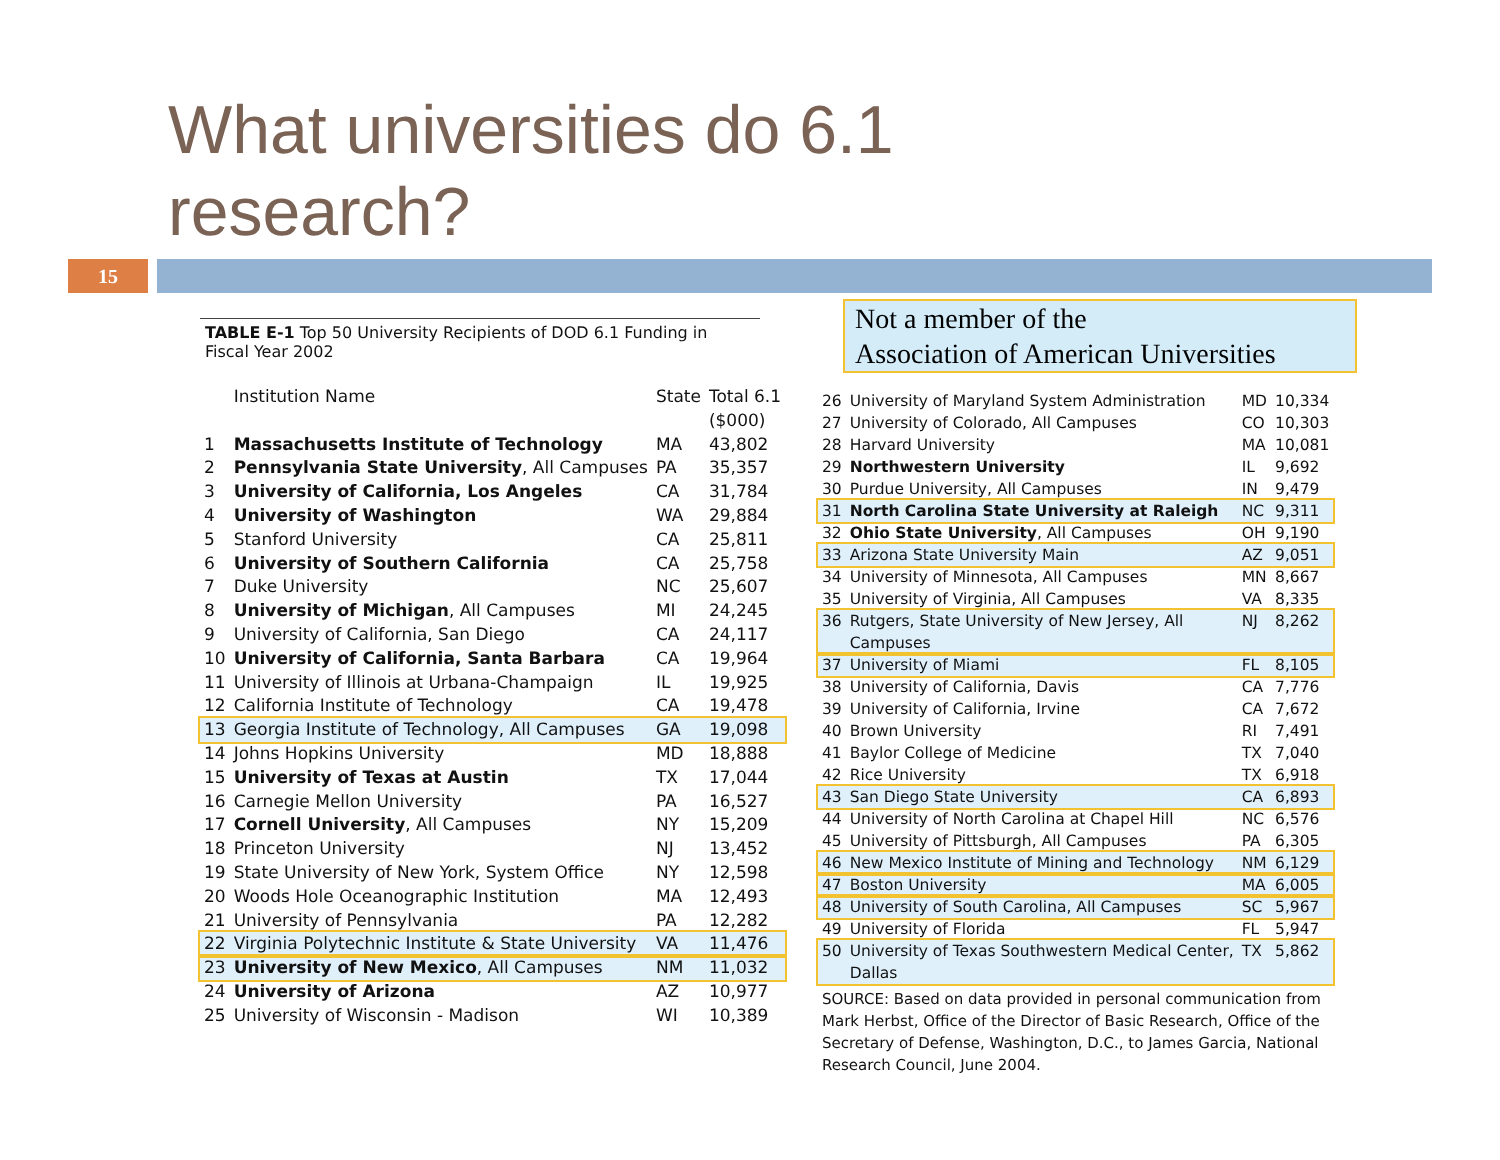What universities do 6.1
research?
15
TABLE E-1 Top 50 University Recipients of DOD 6.1 Funding in Fiscal Year 2002
| | Institution Name | State | Total 6.1 ($000) |
| --- | --- | --- | --- |
| 1 | Massachusetts Institute of Technology | MA | 43,802 |
| 2 | Pennsylvania State University , All Campuses | PA | 35,357 |
| 3 | University of California, Los Angeles | CA | 31,784 |
| 4 | University of Washington | WA | 29,884 |
| 5 | Stanford University | CA | 25,811 |
| 6 | University of Southern California | CA | 25,758 |
| 7 | Duke University | NC | 25,607 |
| 8 | University of Michigan , All Campuses | MI | 24,245 |
| 9 | University of California, San Diego | CA | 24,117 |
| 10 | University of California, Santa Barbara | CA | 19,964 |
| 11 | University of Illinois at Urbana-Champaign | IL | 19,925 |
| 12 | California Institute of Technology | CA | 19,478 |
| 13 | Georgia Institute of Technology, All Campuses | GA | 19,098 |
| 14 | Johns Hopkins University | MD | 18,888 |
| 15 | University of Texas at Austin | TX | 17,044 |
| 16 | Carnegie Mellon University | PA | 16,527 |
| 17 | Cornell University , All Campuses | NY | 15,209 |
| 18 | Princeton University | NJ | 13,452 |
| 19 | State University of New York, System Office | NY | 12,598 |
| 20 | Woods Hole Oceanographic Institution | MA | 12,493 |
| 21 | University of Pennsylvania | PA | 12,282 |
| 22 | Virginia Polytechnic Institute & State University | VA | 11,476 |
| 23 | University of New Mexico , All Campuses | NM | 11,032 |
| 24 | University of Arizona | AZ | 10,977 |
| 25 | University of Wisconsin - Madison | WI | 10,389 |
Not a member of the
Association of American Universities
| 26 | University of Maryland System Administration | MD | 10,334 |
| 27 | University of Colorado, All Campuses | CO | 10,303 |
| 28 | Harvard University | MA | 10,081 |
| 29 | Northwestern University | IL | 9,692 |
| 30 | Purdue University, All Campuses | IN | 9,479 |
| 31 | North Carolina State University at Raleigh | NC | 9,311 |
| 32 | Ohio State University , All Campuses | OH | 9,190 |
| 33 | Arizona State University Main | AZ | 9,051 |
| 34 | University of Minnesota, All Campuses | MN | 8,667 |
| 35 | University of Virginia, All Campuses | VA | 8,335 |
| 36 | Rutgers, State University of New Jersey, All Campuses | NJ | 8,262 |
| 37 | University of Miami | FL | 8,105 |
| 38 | University of California, Davis | CA | 7,776 |
| 39 | University of California, Irvine | CA | 7,672 |
| 40 | Brown University | RI | 7,491 |
| 41 | Baylor College of Medicine | TX | 7,040 |
| 42 | Rice University | TX | 6,918 |
| 43 | San Diego State University | CA | 6,893 |
| 44 | University of North Carolina at Chapel Hill | NC | 6,576 |
| 45 | University of Pittsburgh, All Campuses | PA | 6,305 |
| 46 | New Mexico Institute of Mining and Technology | NM | 6,129 |
| 47 | Boston University | MA | 6,005 |
| 48 | University of South Carolina, All Campuses | SC | 5,967 |
| 49 | University of Florida | FL | 5,947 |
| 50 | University of Texas Southwestern Medical Center, Dallas | TX | 5,862 |
SOURCE: Based on data provided in personal communication from Mark Herbst, Office of the Director of Basic Research, Office of the Secretary of Defense, Washington, D.C., to James Garcia, National Research Council, June 2004.